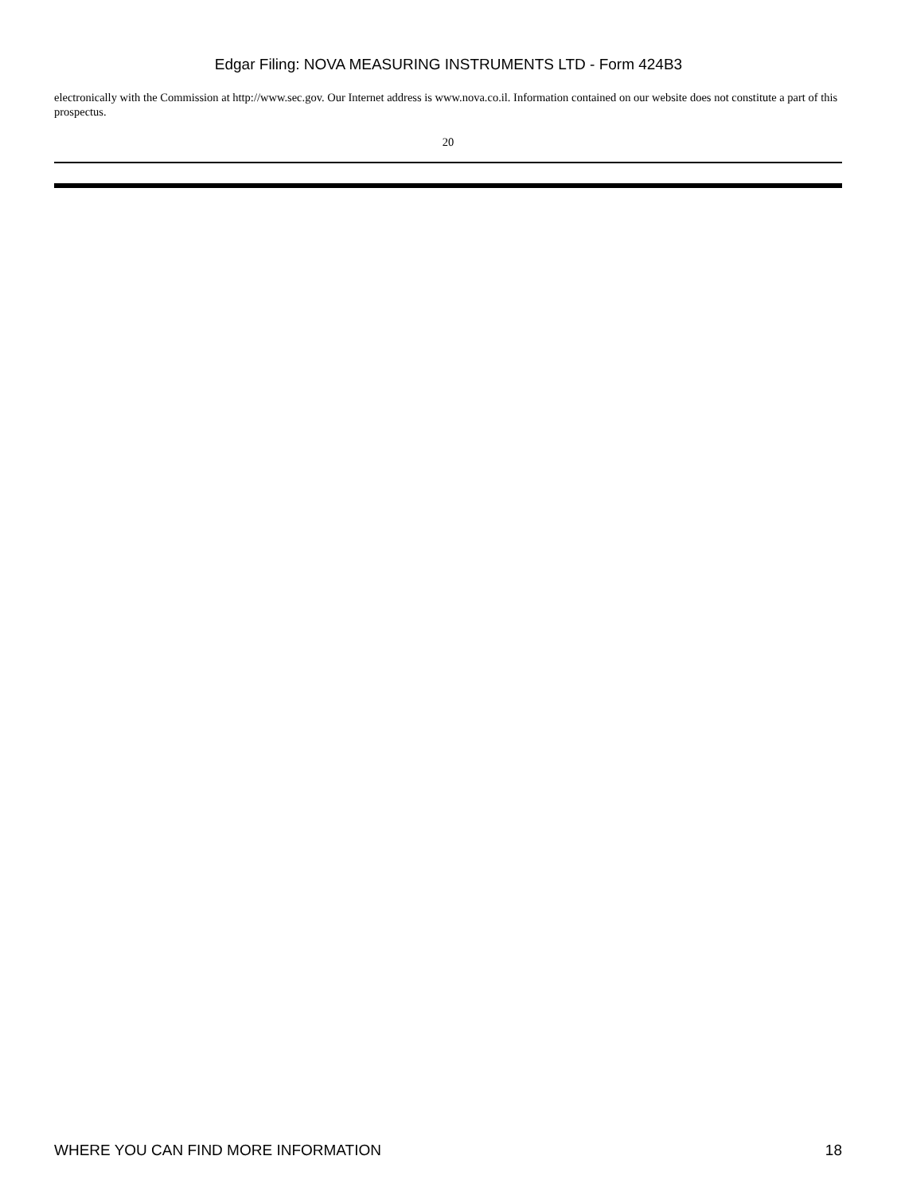Edgar Filing: NOVA MEASURING INSTRUMENTS LTD - Form 424B3
electronically with the Commission at http://www.sec.gov. Our Internet address is www.nova.co.il. Information contained on our website does not constitute a part of this prospectus.
20
WHERE YOU CAN FIND MORE INFORMATION 18